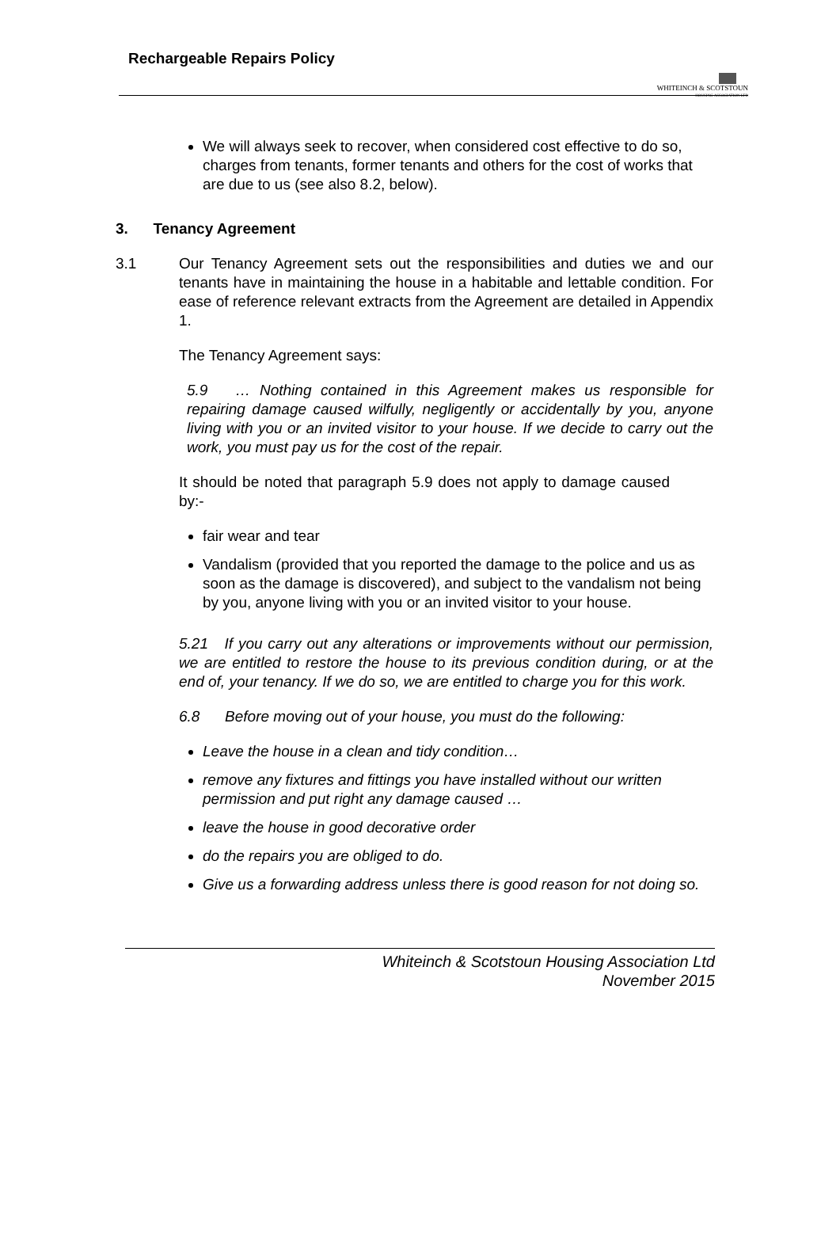Rechargeable Repairs Policy
WHITEINCH & SCOTSTOUN
HOUSING ASSOCIATION LTD
We will always seek to recover, when considered cost effective to do so, charges from tenants, former tenants and others for the cost of works that are due to us (see also 8.2, below).
3. Tenancy Agreement
3.1 Our Tenancy Agreement sets out the responsibilities and duties we and our tenants have in maintaining the house in a habitable and lettable condition. For ease of reference relevant extracts from the Agreement are detailed in Appendix 1.
The Tenancy Agreement says:
5.9 … Nothing contained in this Agreement makes us responsible for repairing damage caused wilfully, negligently or accidentally by you, anyone living with you or an invited visitor to your house. If we decide to carry out the work, you must pay us for the cost of the repair.
It should be noted that paragraph 5.9 does not apply to damage caused by:-
fair wear and tear
Vandalism (provided that you reported the damage to the police and us as soon as the damage is discovered), and subject to the vandalism not being by you, anyone living with you or an invited visitor to your house.
5.21 If you carry out any alterations or improvements without our permission, we are entitled to restore the house to its previous condition during, or at the end of, your tenancy. If we do so, we are entitled to charge you for this work.
6.8 Before moving out of your house, you must do the following:
Leave the house in a clean and tidy condition…
remove any fixtures and fittings you have installed without our written permission and put right any damage caused …
leave the house in good decorative order
do the repairs you are obliged to do.
Give us a forwarding address unless there is good reason for not doing so.
Whiteinch & Scotstoun Housing Association Ltd
November 2015